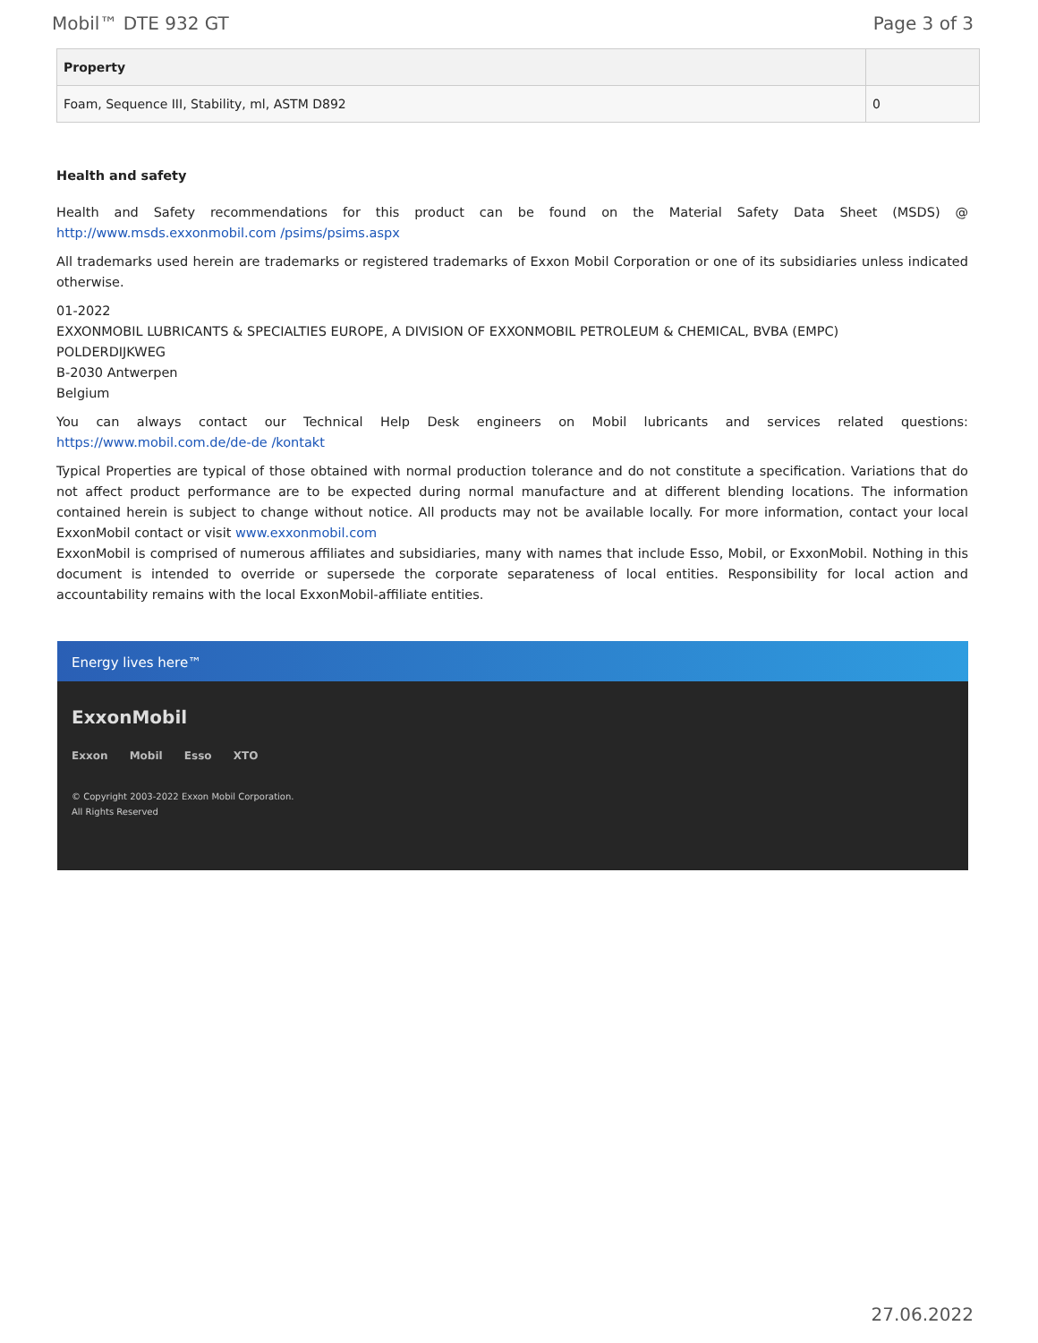Mobil™ DTE 932 GT Page 3 of 3
| Property | |
| --- | --- |
| Foam, Sequence III, Stability, ml, ASTM D892 | 0 |
Health and safety
Health and Safety recommendations for this product can be found on the Material Safety Data Sheet (MSDS) @ http://www.msds.exxonmobil.com /psims/psims.aspx
All trademarks used herein are trademarks or registered trademarks of Exxon Mobil Corporation or one of its subsidiaries unless indicated otherwise.
01-2022
EXXONMOBIL LUBRICANTS & SPECIALTIES EUROPE, A DIVISION OF EXXONMOBIL PETROLEUM & CHEMICAL, BVBA (EMPC)
POLDERDIJKWEG
B-2030 Antwerpen
Belgium
You can always contact our Technical Help Desk engineers on Mobil lubricants and services related questions: https://www.mobil.com.de/de-de /kontakt
Typical Properties are typical of those obtained with normal production tolerance and do not constitute a specification. Variations that do not affect product performance are to be expected during normal manufacture and at different blending locations. The information contained herein is subject to change without notice. All products may not be available locally. For more information, contact your local ExxonMobil contact or visit www.exxonmobil.com
ExxonMobil is comprised of numerous affiliates and subsidiaries, many with names that include Esso, Mobil, or ExxonMobil. Nothing in this document is intended to override or supersede the corporate separateness of local entities. Responsibility for local action and accountability remains with the local ExxonMobil-affiliate entities.
Energy lives here™
ExxonMobil
Exxon Mobil Esso XTO
© Copyright 2003-2022 Exxon Mobil Corporation. All Rights Reserved
27.06.2022